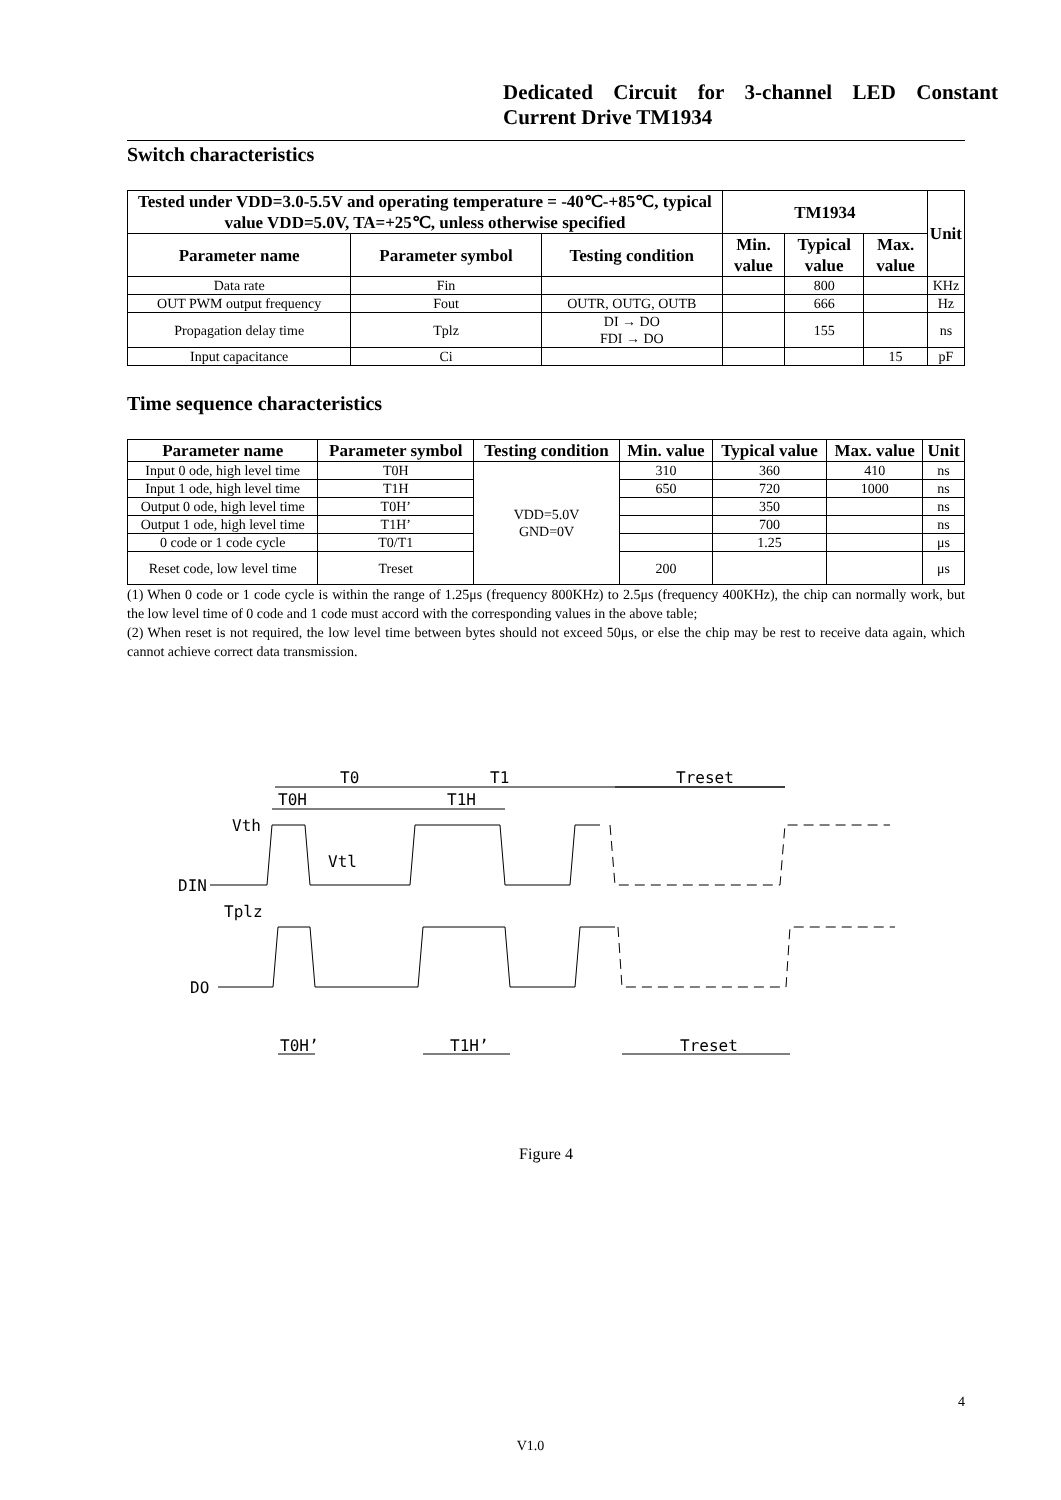Dedicated Circuit for 3-channel LED Constant Current Drive TM1934
Switch characteristics
| Tested under VDD=3.0-5.5V and operating temperature = -40℃-+85℃, typical value VDD=5.0V, TA=+25℃, unless otherwise specified | | | TM1934 | | | Unit |
| --- | --- | --- | --- | --- | --- | --- |
| Parameter name | Parameter symbol | Testing condition | Min. value | Typical value | Max. value | |
| Data rate | Fin | | | 800 | | KHz |
| OUT PWM output frequency | Fout | OUTR, OUTG, OUTB | | 666 | | Hz |
| Propagation delay time | Tplz | DI → DO FDI → DO | | 155 | | ns |
| Input capacitance | Ci | | | | 15 | pF |
Time sequence characteristics
| Parameter name | Parameter symbol | Testing condition | Min. value | Typical value | Max. value | Unit |
| --- | --- | --- | --- | --- | --- | --- |
| Input 0 ode, high level time | T0H | VDD=5.0V GND=0V | 310 | 360 | 410 | ns |
| Input 1 ode, high level time | T1H | | 650 | 720 | 1000 | ns |
| Output 0 ode, high level time | T0H’ | | | 350 | | ns |
| Output 1 ode, high level time | T1H’ | | | 700 | | ns |
| 0 code or 1 code cycle | T0/T1 | | | 1.25 | | μs |
| Reset code, low level time | Treset | | 200 | | | μs |
(1) When 0 code or 1 code cycle is within the range of 1.25μs (frequency 800KHz) to 2.5μs (frequency 400KHz), the chip can normally work, but the low level time of 0 code and 1 code must accord with the corresponding values in the above table;
(2) When reset is not required, the low level time between bytes should not exceed 50μs, or else the chip may be rest to receive data again, which cannot achieve correct data transmission.
T0
T1
Treset
T0H
T1H
Vth
Vtl
DIN
Tplz
DO
T0H’
T1H’
Treset
Figure 4
4
V1.0